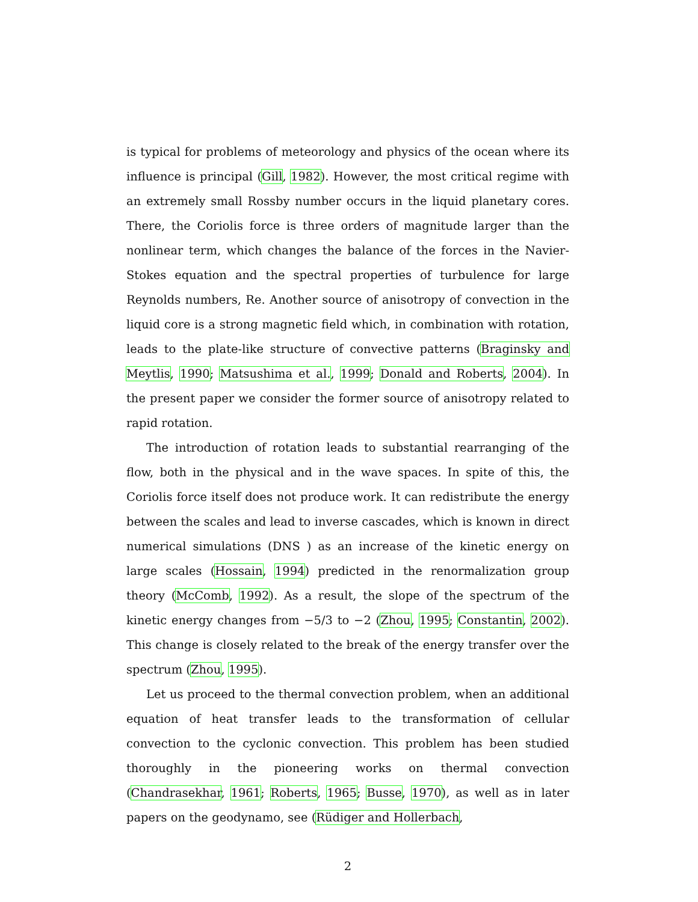is typical for problems of meteorology and physics of the ocean where its influence is principal (Gill, 1982). However, the most critical regime with an extremely small Rossby number occurs in the liquid planetary cores. There, the Coriolis force is three orders of magnitude larger than the nonlinear term, which changes the balance of the forces in the Navier-Stokes equation and the spectral properties of turbulence for large Reynolds numbers, Re. Another source of anisotropy of convection in the liquid core is a strong magnetic field which, in combination with rotation, leads to the plate-like structure of convective patterns (Braginsky and Meytlis, 1990; Matsushima et al., 1999; Donald and Roberts, 2004). In the present paper we consider the former source of anisotropy related to rapid rotation.
The introduction of rotation leads to substantial rearranging of the flow, both in the physical and in the wave spaces. In spite of this, the Coriolis force itself does not produce work. It can redistribute the energy between the scales and lead to inverse cascades, which is known in direct numerical simulations (DNS ) as an increase of the kinetic energy on large scales (Hossain, 1994) predicted in the renormalization group theory (McComb, 1992). As a result, the slope of the spectrum of the kinetic energy changes from −5/3 to −2 (Zhou, 1995; Constantin, 2002). This change is closely related to the break of the energy transfer over the spectrum (Zhou, 1995).
Let us proceed to the thermal convection problem, when an additional equation of heat transfer leads to the transformation of cellular convection to the cyclonic convection. This problem has been studied thoroughly in the pioneering works on thermal convection (Chandrasekhar, 1961; Roberts, 1965; Busse, 1970), as well as in later papers on the geodynamo, see (Rüdiger and Hollerbach,
2